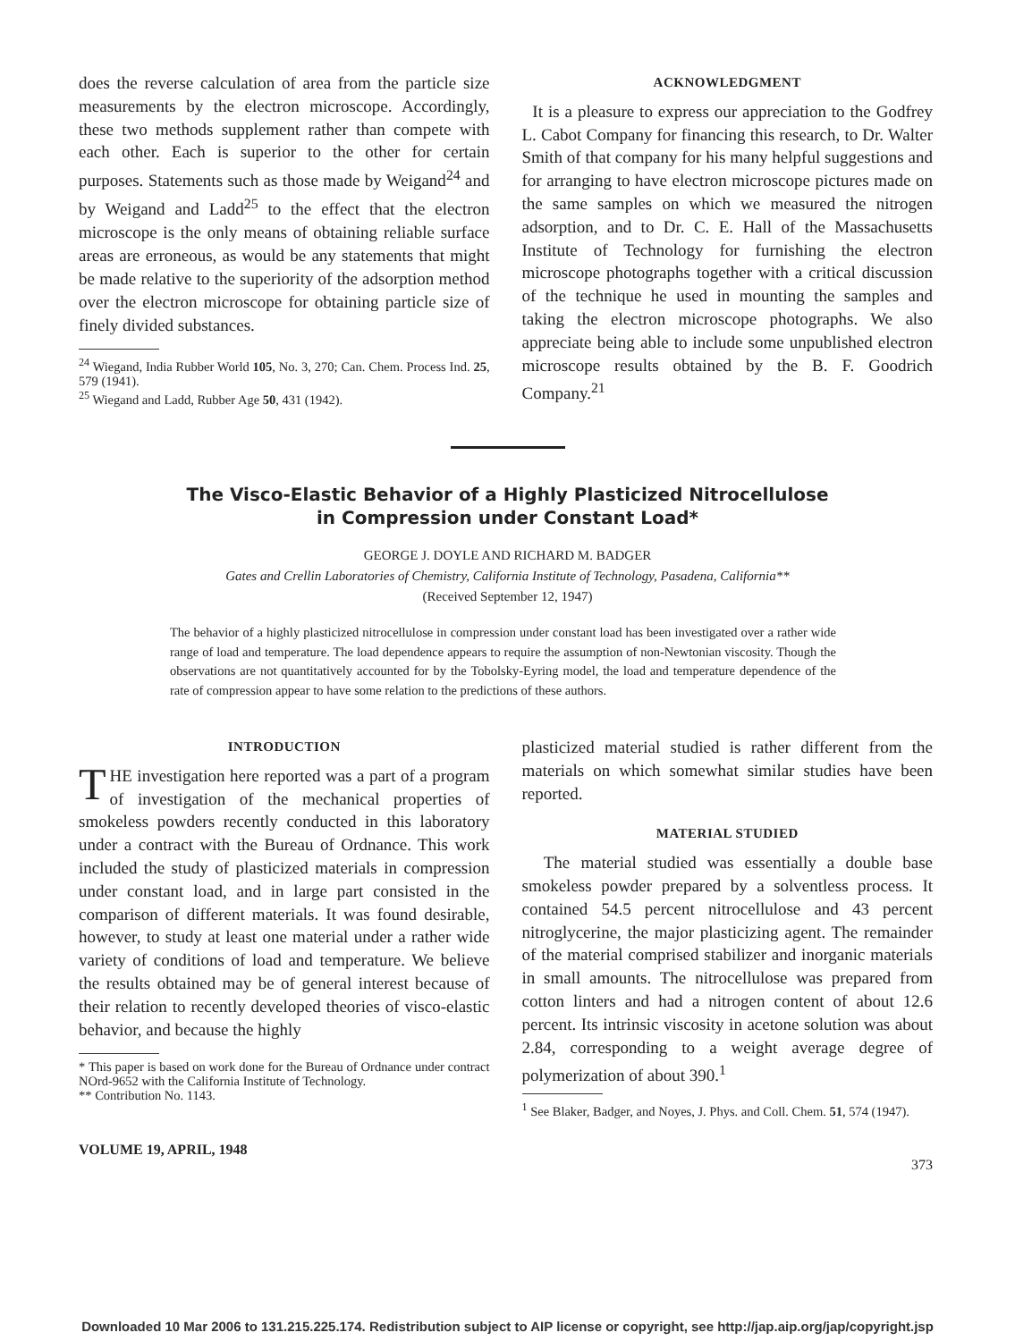does the reverse calculation of area from the particle size measurements by the electron microscope. Accordingly, these two methods supplement rather than compete with each other. Each is superior to the other for certain purposes. Statements such as those made by Weigand<sup>24</sup> and by Weigand and Ladd<sup>25</sup> to the effect that the electron microscope is the only means of obtaining reliable surface areas are erroneous, as would be any statements that might be made relative to the superiority of the adsorption method over the electron microscope for obtaining particle size of finely divided substances.
<sup>24</sup> Wiegand, India Rubber World 105, No. 3, 270; Can. Chem. Process Ind. 25, 579 (1941).
<sup>25</sup> Wiegand and Ladd, Rubber Age 50, 431 (1942).
ACKNOWLEDGMENT
It is a pleasure to express our appreciation to the Godfrey L. Cabot Company for financing this research, to Dr. Walter Smith of that company for his many helpful suggestions and for arranging to have electron microscope pictures made on the same samples on which we measured the nitrogen adsorption, and to Dr. C. E. Hall of the Massachusetts Institute of Technology for furnishing the electron microscope photographs together with a critical discussion of the technique he used in mounting the samples and taking the electron microscope photographs. We also appreciate being able to include some unpublished electron microscope results obtained by the B. F. Goodrich Company.<sup>21</sup>
The Visco-Elastic Behavior of a Highly Plasticized Nitrocellulose
in Compression under Constant Load*
GEORGE J. DOYLE AND RICHARD M. BADGER
Gates and Crellin Laboratories of Chemistry, California Institute of Technology, Pasadena, California**
(Received September 12, 1947)
The behavior of a highly plasticized nitrocellulose in compression under constant load has been investigated over a rather wide range of load and temperature. The load dependence appears to require the assumption of non-Newtonian viscosity. Though the observations are not quantitatively accounted for by the Tobolsky-Eyring model, the load and temperature dependence of the rate of compression appear to have some relation to the predictions of these authors.
INTRODUCTION
THE investigation here reported was a part of a program of investigation of the mechanical properties of smokeless powders recently conducted in this laboratory under a contract with the Bureau of Ordnance. This work included the study of plasticized materials in compression under constant load, and in large part consisted in the comparison of different materials. It was found desirable, however, to study at least one material under a rather wide variety of conditions of load and temperature. We believe the results obtained may be of general interest because of their relation to recently developed theories of visco-elastic behavior, and because the highly
* This paper is based on work done for the Bureau of Ordnance under contract NOrd-9652 with the California Institute of Technology.
** Contribution No. 1143.
VOLUME 19, APRIL, 1948
plasticized material studied is rather different from the materials on which somewhat similar studies have been reported.
MATERIAL STUDIED
The material studied was essentially a double base smokeless powder prepared by a solventless process. It contained 54.5 percent nitrocellulose and 43 percent nitroglycerine, the major plasticizing agent. The remainder of the material comprised stabilizer and inorganic materials in small amounts. The nitrocellulose was prepared from cotton linters and had a nitrogen content of about 12.6 percent. Its intrinsic viscosity in acetone solution was about 2.84, corresponding to a weight average degree of polymerization of about 390.<sup>1</sup>
<sup>1</sup> See Blaker, Badger, and Noyes, J. Phys. and Coll. Chem. 51, 574 (1947).
373
Downloaded 10 Mar 2006 to 131.215.225.174. Redistribution subject to AIP license or copyright, see http://jap.aip.org/jap/copyright.jsp